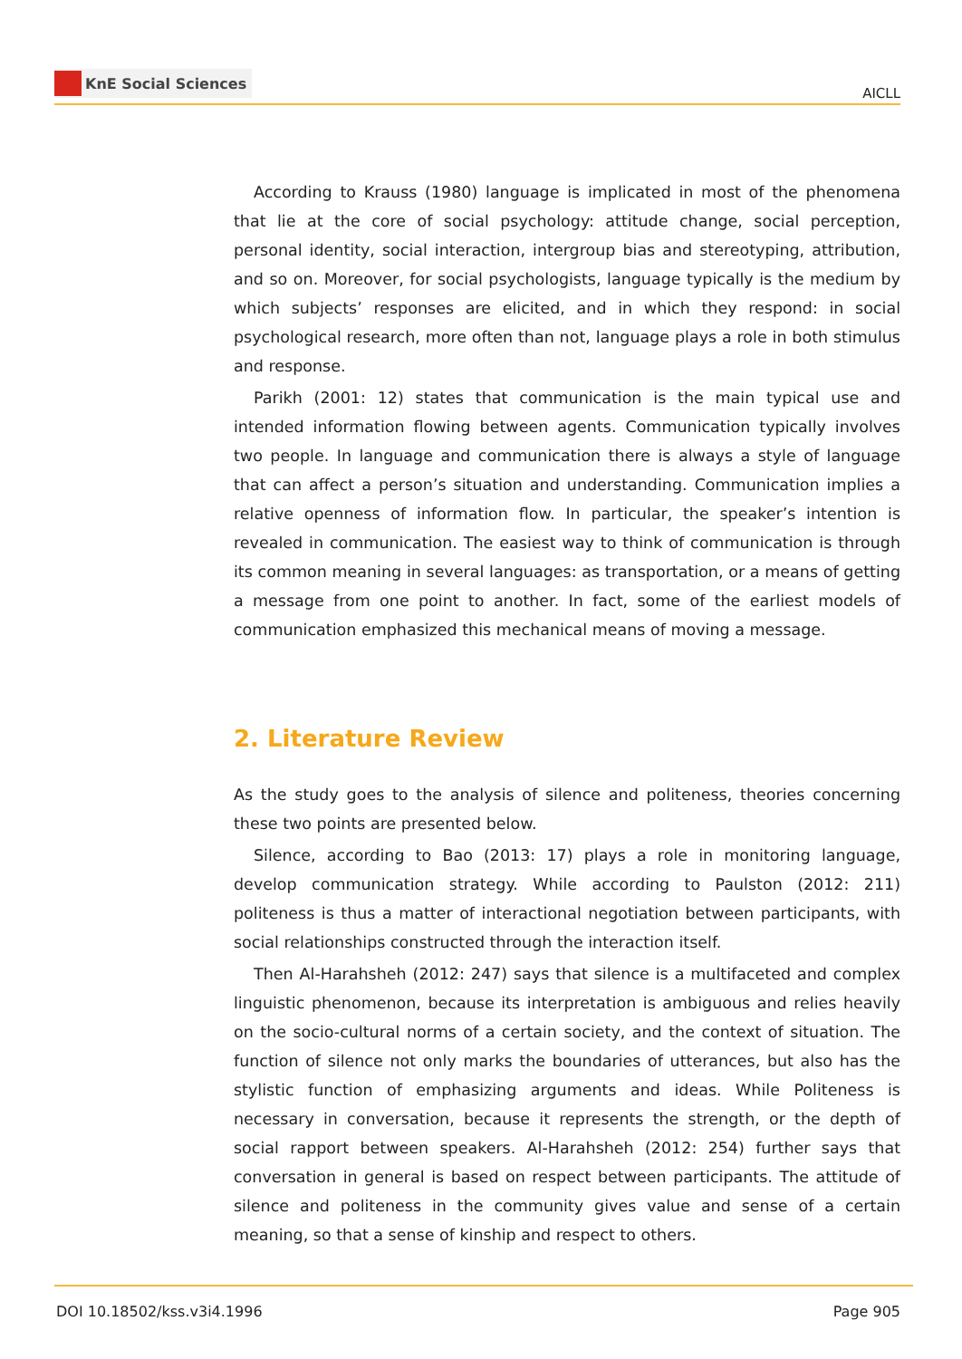KnE Social Sciences
AICLL
According to Krauss (1980) language is implicated in most of the phenomena that lie at the core of social psychology: attitude change, social perception, personal identity, social interaction, intergroup bias and stereotyping, attribution, and so on. Moreover, for social psychologists, language typically is the medium by which subjects’ responses are elicited, and in which they respond: in social psychological research, more often than not, language plays a role in both stimulus and response.
Parikh (2001: 12) states that communication is the main typical use and intended information flowing between agents. Communication typically involves two people. In language and communication there is always a style of language that can affect a person’s situation and understanding. Communication implies a relative openness of information flow. In particular, the speaker’s intention is revealed in communication. The easiest way to think of communication is through its common meaning in several languages: as transportation, or a means of getting a message from one point to another. In fact, some of the earliest models of communication emphasized this mechanical means of moving a message.
2. Literature Review
As the study goes to the analysis of silence and politeness, theories concerning these two points are presented below.
Silence, according to Bao (2013: 17) plays a role in monitoring language, develop communication strategy. While according to Paulston (2012: 211) politeness is thus a matter of interactional negotiation between participants, with social relationships constructed through the interaction itself.
Then Al-Harahsheh (2012: 247) says that silence is a multifaceted and complex linguistic phenomenon, because its interpretation is ambiguous and relies heavily on the socio-cultural norms of a certain society, and the context of situation. The function of silence not only marks the boundaries of utterances, but also has the stylistic function of emphasizing arguments and ideas. While Politeness is necessary in conversation, because it represents the strength, or the depth of social rapport between speakers. Al-Harahsheh (2012: 254) further says that conversation in general is based on respect between participants. The attitude of silence and politeness in the community gives value and sense of a certain meaning, so that a sense of kinship and respect to others.
DOI 10.18502/kss.v3i4.1996 Page 905